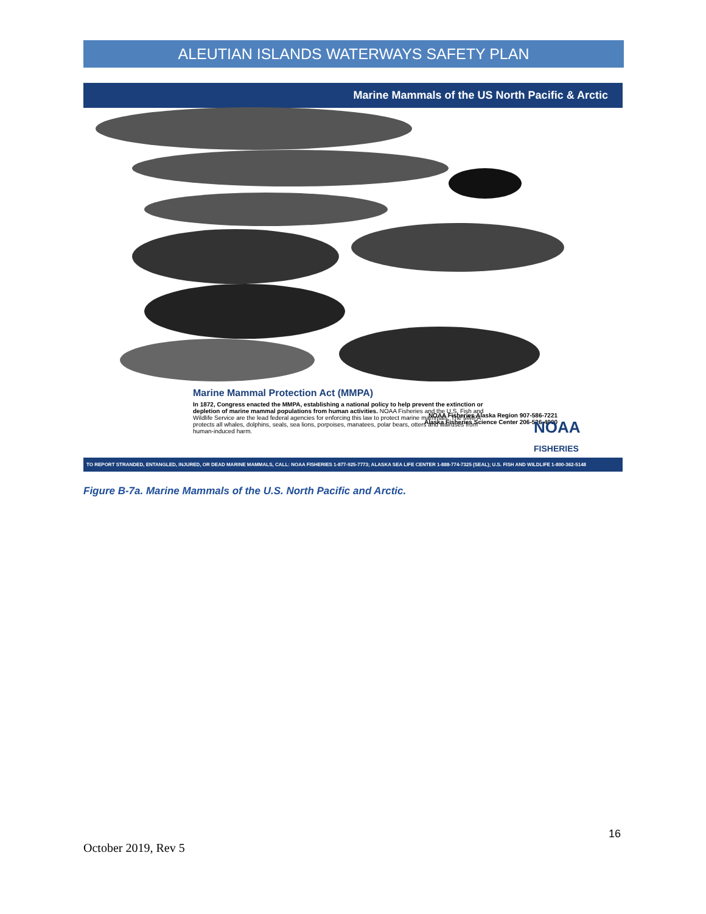ALEUTIAN ISLANDS WATERWAYS SAFETY PLAN
Marine Mammals of the US North Pacific & Arctic
Marine Mammal Protection Act (MMPA)
In 1872, Congress enacted the MMPA, establishing a national policy to help prevent the extinction or depletion of marine mammal populations from human activities. NOAA Fisheries and the U.S. Fish and Wildlife Service are the lead federal agencies for enforcing this law to protect marine mammals. The MMPA protects all whales, dolphins, seals, sea lions, porpoises, manatees, polar bears, otters and walruses from human-induced harm.
NOAA Fisheries Alaska Region 907-586-7221
Alaska Fisheries Science Center 206-526-4000
NOAA
FISHERIES
TO REPORT STRANDED, ENTANGLED, INJURED, OR DEAD MARINE MAMMALS, CALL: NOAA FISHERIES 1-877-925-7773; ALASKA SEA LIFE CENTER 1-888-774-7325 (SEAL); U.S. FISH AND WILDLIFE 1-800-362-5148
Figure B-7a. Marine Mammals of the U.S. North Pacific and Arctic.
16
October 2019, Rev 5